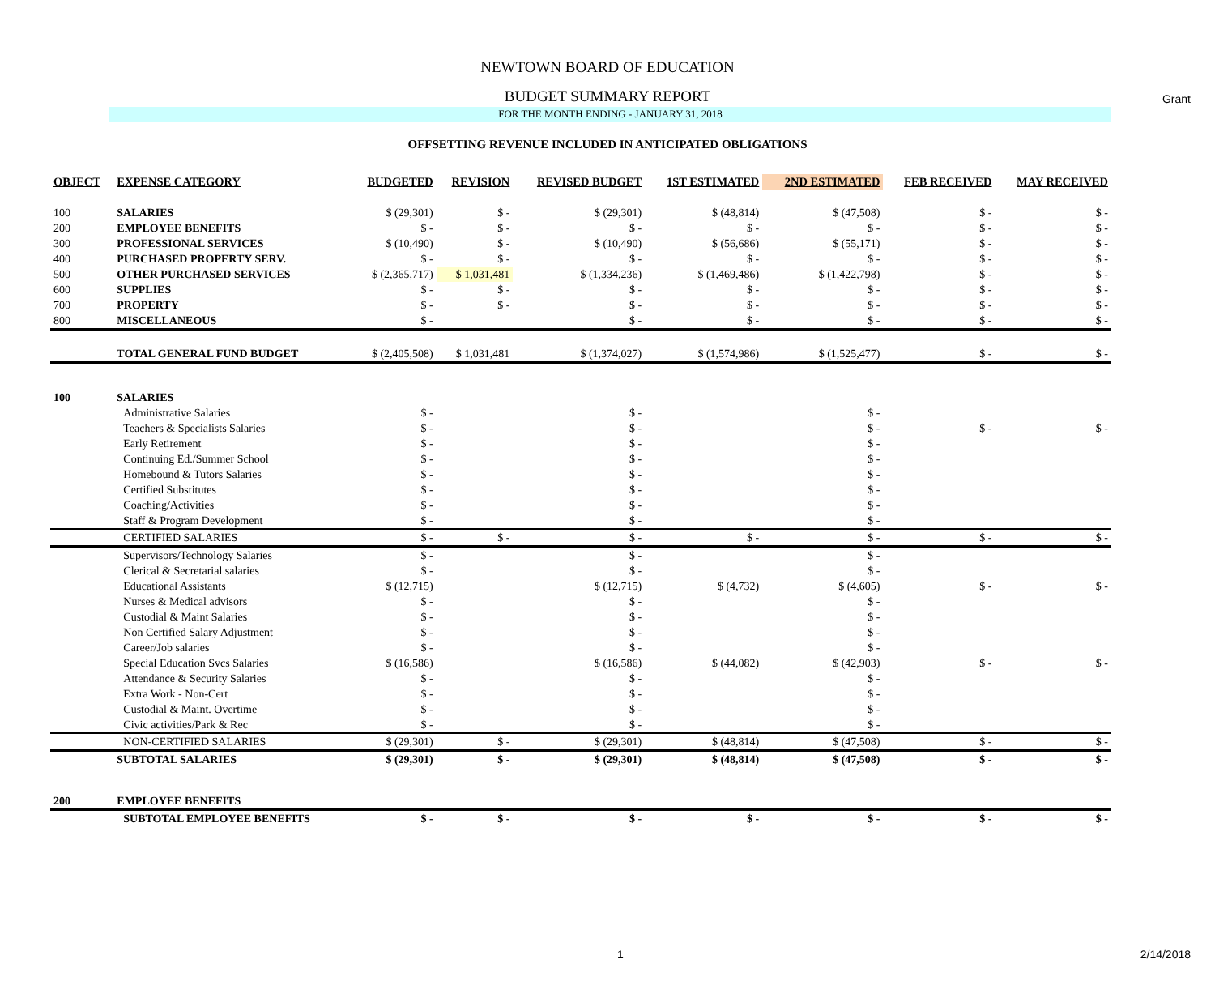Grant
NEWTOWN BOARD OF EDUCATION
BUDGET SUMMARY REPORT
FOR THE MONTH ENDING - JANUARY 31, 2018
OFFSETTING REVENUE INCLUDED IN ANTICIPATED OBLIGATIONS
| OBJECT | EXPENSE CATEGORY | BUDGETED | REVISION | REVISED BUDGET | 1ST ESTIMATED | 2ND ESTIMATED | FEB RECEIVED | MAY RECEIVED |
| --- | --- | --- | --- | --- | --- | --- | --- | --- |
| 100 | SALARIES | $ (29,301) | $ - | $ (29,301) | $ (48,814) | $ (47,508) | $ - | $ - |
| 200 | EMPLOYEE BENEFITS | $ - | $ - | $ - | $ - | $ - | $ - | $ - |
| 300 | PROFESSIONAL SERVICES | $ (10,490) | $ - | $ (10,490) | $ (56,686) | $ (55,171) | $ - | $ - |
| 400 | PURCHASED PROPERTY SERV. | $ - | $ - | $ - | $ - | $ - | $ - | $ - |
| 500 | OTHER PURCHASED SERVICES | $ (2,365,717) | $ 1,031,481 | $ (1,334,236) | $ (1,469,486) | $ (1,422,798) | $ - | $ - |
| 600 | SUPPLIES | $ - | $ - | $ - | $ - | $ - | $ - | $ - |
| 700 | PROPERTY | $ - | $ - | $ - | $ - | $ - | $ - | $ - |
| 800 | MISCELLANEOUS | $ - | | $ - | $ - | $ - | $ - | $ - |
| | TOTAL GENERAL FUND BUDGET | $ (2,405,508) | $ 1,031,481 | $ (1,374,027) | $ (1,574,986) | $ (1,525,477) | $ - | $ - |
| 100 | SALARIES | | | | | | | |
| | Administrative Salaries | $ - | | $ - | | $ - | | |
| | Teachers & Specialists Salaries | $ - | | $ - | | $ - | $ - | $ - |
| | Early Retirement | $ - | | $ - | | $ - | | |
| | Continuing Ed./Summer School | $ - | | $ - | | $ - | | |
| | Homebound & Tutors Salaries | $ - | | $ - | | $ - | | |
| | Certified Substitutes | $ - | | $ - | | $ - | | |
| | Coaching/Activities | $ - | | $ - | | $ - | | |
| | Staff & Program Development | $ - | | $ - | | $ - | | |
| | CERTIFIED SALARIES | $ - | $ - | $ - | $ - | $ - | $ - | $ - |
| | Supervisors/Technology Salaries | $ - | | $ - | | $ - | | |
| | Clerical & Secretarial salaries | $ - | | $ - | | $ - | | |
| | Educational Assistants | $ (12,715) | | $ (12,715) | $ (4,732) | $ (4,605) | $ - | $ - |
| | Nurses & Medical advisors | $ - | | $ - | | $ - | | |
| | Custodial & Maint Salaries | $ - | | $ - | | $ - | | |
| | Non Certified Salary Adjustment | $ - | | $ - | | $ - | | |
| | Career/Job salaries | $ - | | $ - | | $ - | | |
| | Special Education Svcs Salaries | $ (16,586) | | $ (16,586) | $ (44,082) | $ (42,903) | $ - | $ - |
| | Attendance & Security Salaries | $ - | | $ - | | $ - | | |
| | Extra Work - Non-Cert | $ - | | $ - | | $ - | | |
| | Custodial & Maint. Overtime | $ - | | $ - | | $ - | | |
| | Civic activities/Park & Rec | $ - | | $ - | | $ - | | |
| | NON-CERTIFIED SALARIES | $ (29,301) | $ - | $ (29,301) | $ (48,814) | $ (47,508) | $ - | $ - |
| | SUBTOTAL SALARIES | $ (29,301) | $ - | $ (29,301) | $ (48,814) | $ (47,508) | $ - | $ - |
| 200 | EMPLOYEE BENEFITS | | | | | | | |
| | SUBTOTAL EMPLOYEE BENEFITS | $ - | $ - | $ - | $ - | $ - | $ - | $ - |
1 2/14/2018